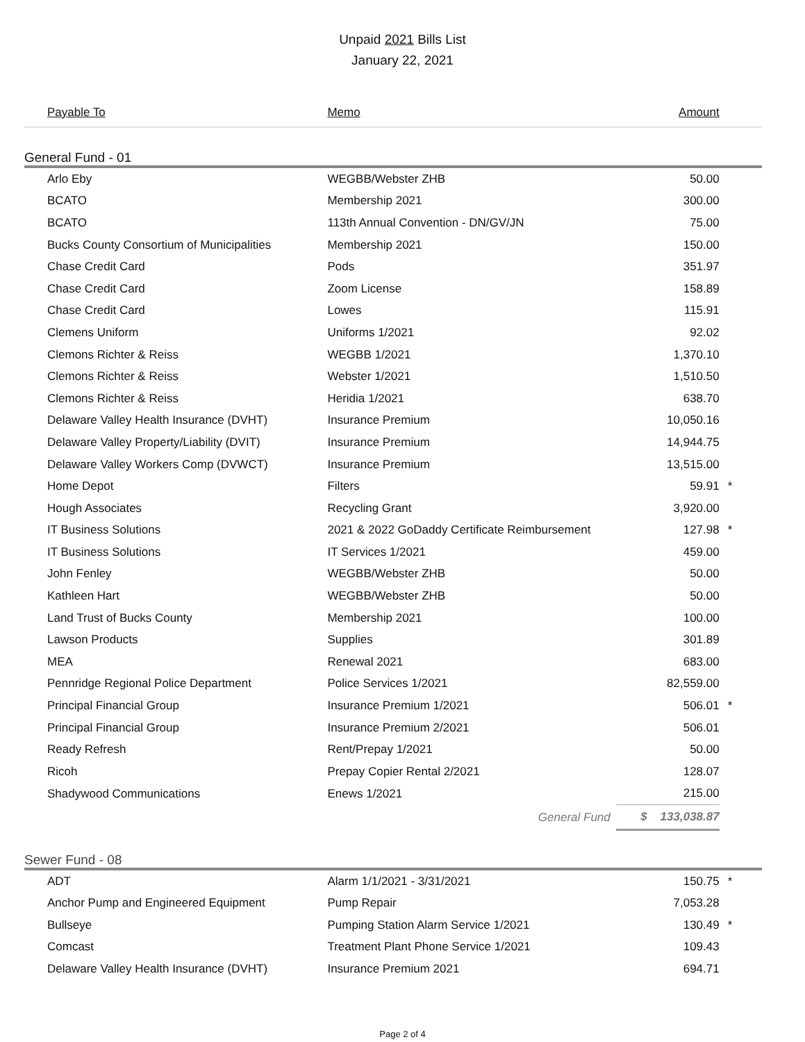Unpaid 2021 Bills List
January 22, 2021
| Payable To | Memo | Amount | |
| --- | --- | --- | --- |
| General Fund - 01 | | | |
| Arlo Eby | WEGBB/Webster ZHB | 50.00 | |
| BCATO | Membership 2021 | 300.00 | |
| BCATO | 113th Annual Convention - DN/GV/JN | 75.00 | |
| Bucks County Consortium of Municipalities | Membership 2021 | 150.00 | |
| Chase Credit Card | Pods | 351.97 | |
| Chase Credit Card | Zoom License | 158.89 | |
| Chase Credit Card | Lowes | 115.91 | |
| Clemens Uniform | Uniforms 1/2021 | 92.02 | |
| Clemons Richter & Reiss | WEGBB 1/2021 | 1,370.10 | |
| Clemons Richter & Reiss | Webster 1/2021 | 1,510.50 | |
| Clemons Richter & Reiss | Heridia 1/2021 | 638.70 | |
| Delaware Valley Health Insurance (DVHT) | Insurance Premium | 10,050.16 | |
| Delaware Valley Property/Liability (DVIT) | Insurance Premium | 14,944.75 | |
| Delaware Valley Workers Comp (DVWCT) | Insurance Premium | 13,515.00 | |
| Home Depot | Filters | 59.91 | * |
| Hough Associates | Recycling Grant | 3,920.00 | |
| IT Business Solutions | 2021 & 2022 GoDaddy Certificate Reimbursement | 127.98 | * |
| IT Business Solutions | IT Services 1/2021 | 459.00 | |
| John Fenley | WEGBB/Webster ZHB | 50.00 | |
| Kathleen Hart | WEGBB/Webster ZHB | 50.00 | |
| Land Trust of Bucks County | Membership 2021 | 100.00 | |
| Lawson Products | Supplies | 301.89 | |
| MEA | Renewal 2021 | 683.00 | |
| Pennridge Regional Police Department | Police Services 1/2021 | 82,559.00 | |
| Principal Financial Group | Insurance Premium 1/2021 | 506.01 | * |
| Principal Financial Group | Insurance Premium 2/2021 | 506.01 | |
| Ready Refresh | Rent/Prepay 1/2021 | 50.00 | |
| Ricoh | Prepay Copier Rental 2/2021 | 128.07 | |
| Shadywood Communications | Enews 1/2021 | 215.00 | |
| | General Fund | $ 133,038.87 | |
| Sewer Fund - 08 | | | |
| ADT | Alarm 1/1/2021 - 3/31/2021 | 150.75 | * |
| Anchor Pump and Engineered Equipment | Pump Repair | 7,053.28 | |
| Bullseye | Pumping Station Alarm Service 1/2021 | 130.49 | * |
| Comcast | Treatment Plant Phone Service 1/2021 | 109.43 | |
| Delaware Valley Health Insurance (DVHT) | Insurance Premium 2021 | 694.71 | |
Page 2 of 4